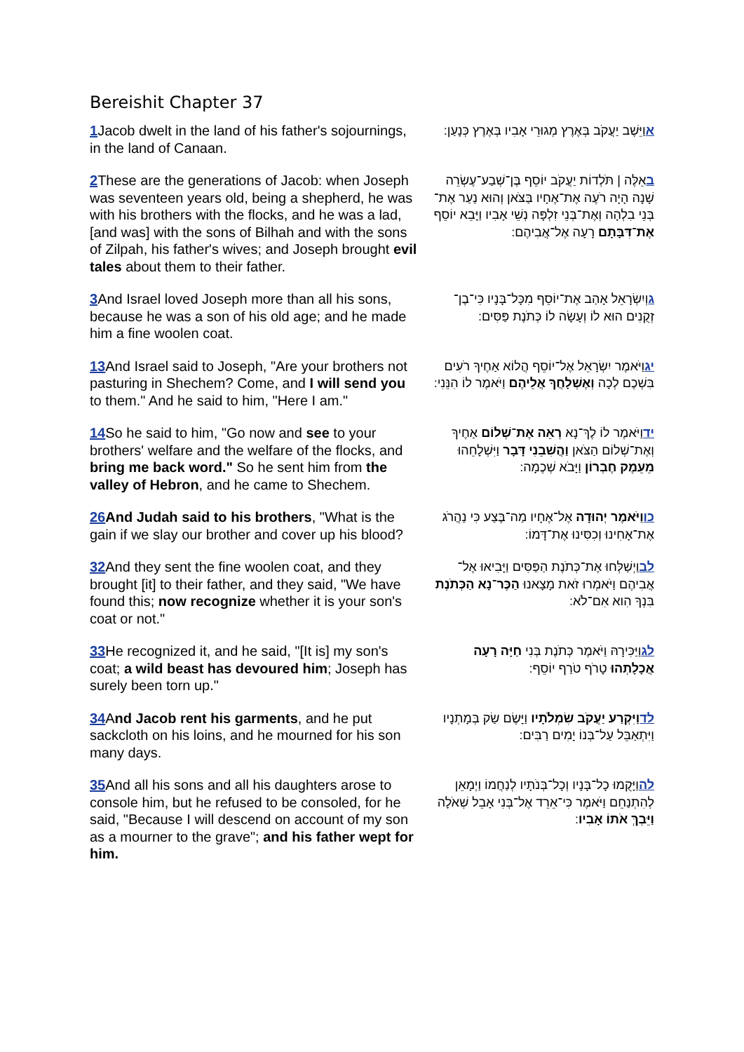Bereishit Chapter 37
| 1 Jacob dwelt in the land of his father's sojournings, in the land of Canaan. | א וַיֵּשֶׁב יַעֲקֹב בְּאֶרֶץ מְגוּרֵי אָבִיו בְּאֶרֶץ כְּנָעַן: |
| 2 These are the generations of Jacob: when Joseph was seventeen years old, being a shepherd, he was with his brothers with the flocks, and he was a lad, [and was] with the sons of Bilhah and with the sons of Zilpah, his father's wives; and Joseph brought evil tales about them to their father. | ב אֵלֶּה / תֹּלְדוֹת יַעֲקֹב יוֹסֵף בֶּן־שְׁבַע־עֶשְׂרֵה שָׁנָה הָיָה רֹעֶה אֶת־אֶחָיו בַּצֹּאן וְהוּא נַעַר אֶת־בְּנֵי בִלְהָה וְאֶת־בְּנֵי זִלְפָּה נְשֵׁי אָבִיו וַיָּבֵא יוֹסֵף אֶת־דִּבָּתָם רָעָה אֶל־אֲבִיהֶם: |
| 3 And Israel loved Joseph more than all his sons, because he was a son of his old age; and he made him a fine woolen coat. | ג וְיִשְׂרָאֵל אָהַב אֶת־יוֹסֵף מִכָּל־בָּנָיו כִּי־בֶן־זְקֻנִים הוּא לוֹ וְעָשָׂה לוֹ כְּתֹנֶת פַּסִּים: |
| 13 And Israel said to Joseph, "Are your brothers not pasturing in Shechem? Come, and I will send you to them." And he said to him, "Here I am." | יג וַיֹּאמֶר יִשְׂרָאֵל אֶל־יוֹסֵף הֲלוֹא אַחֶיךָ רֹעִים בִּשְׁכֶם לְכָה וְאֶשְׁלָחֲךָ אֲלֵיהֶם וַיֹּאמֶר לוֹ הִנֵּנִי: |
| 14 So he said to him, "Go now and see to your brothers' welfare and the welfare of the flocks, and bring me back word." So he sent him from the valley of Hebron , and he came to Shechem. | יד וַיֹּאמֶר לוֹ לֶךְ־נָא רְאֵה אֶת־שְׁלוֹם אַחֶיךָ וְאֶת־שְׁלוֹם הַצֹּאן וַהֲשִׁבֵנִי דָּבָר וַיִּשְׁלָחֵהוּ מֵעֵמֶק חֶבְרוֹן וַיָּבֹא שְׁכֶמָה: |
| 26 And Judah said to his brothers , "What is the gain if we slay our brother and cover up his blood? | כו וַיֹּאמֶר יְהוּדָה אֶל־אֶחָיו מַה־בֶּצַע כִּי נַהֲרֹג אֶת־אָחִינוּ וְכִסִּינוּ אֶת־דָּמוֹ: |
| 32 And they sent the fine woolen coat, and they brought [it] to their father, and they said, "We have found this; now recognize whether it is your son's coat or not." | לב וַיְשַׁלְּחוּ אֶת־כְּתֹנֶת הַפַּסִּים וַיָּבִיאוּ אֶל־אֲבִיהֶם וַיֹּאמְרוּ זֹאת מָצָאנוּ הַכֶּר־נָא הַכְּתֹנֶת בִּנְךָ הִוא אִם־לֹא: |
| 33 He recognized it, and he said, "[It is] my son's coat; a wild beast has devoured him ; Joseph has surely been torn up." | לג וַיַּכִּירָהּ וַיֹּאמֶר כְּתֹנֶת בְּנִי חַיָּה רָעָה אֲכָלָתְהוּ טָרֹף טֹרַף יוֹסֵף: |
| 34 A nd Jacob rent his garments , and he put sackcloth on his loins, and he mourned for his son many days. | לד וַיִּקְרַע יַעֲקֹב שִׂמְלֹתָיו וַיָּשֶׂם שַׂק בְּמָתְנָיו וַיִּתְאַבֵּל עַל־בְּנוֹ יָמִים רַבִּים: |
| 35 And all his sons and all his daughters arose to console him, but he refused to be consoled, for he said, "Because I will descend on account of my son as a mourner to the grave"; and his father wept for him. | לה וַיָּקֻמוּ כָל־בָּנָיו וְכָל־בְּנֹתָיו לְנַחֲמוֹ וַיְמָאֵן לְהִתְנַחֵם וַיֹּאמֶר כִּי־אֵרֵד אֶל־בְּנִי אָבֵל שְׁאֹלָה וַיֵּבְךְּ אֹתוֹ אָבִיו : |